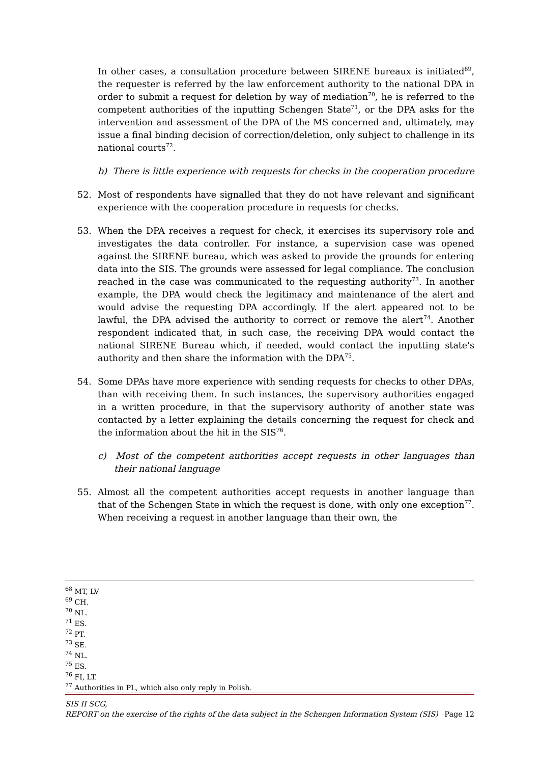In other cases, a consultation procedure between SIRENE bureaux is initiated<sup>69</sup>, the requester is referred by the law enforcement authority to the national DPA in order to submit a request for deletion by way of mediation<sup>70</sup>, he is referred to the competent authorities of the inputting Schengen State<sup>71</sup>, or the DPA asks for the intervention and assessment of the DPA of the MS concerned and, ultimately, may issue a final binding decision of correction/deletion, only subject to challenge in its national courts<sup>72</sup>.
b) There is little experience with requests for checks in the cooperation procedure
52. Most of respondents have signalled that they do not have relevant and significant experience with the cooperation procedure in requests for checks.
53. When the DPA receives a request for check, it exercises its supervisory role and investigates the data controller. For instance, a supervision case was opened against the SIRENE bureau, which was asked to provide the grounds for entering data into the SIS. The grounds were assessed for legal compliance. The conclusion reached in the case was communicated to the requesting authority<sup>73</sup>. In another example, the DPA would check the legitimacy and maintenance of the alert and would advise the requesting DPA accordingly. If the alert appeared not to be lawful, the DPA advised the authority to correct or remove the alert<sup>74</sup>. Another respondent indicated that, in such case, the receiving DPA would contact the national SIRENE Bureau which, if needed, would contact the inputting state's authority and then share the information with the DPA<sup>75</sup>.
54. Some DPAs have more experience with sending requests for checks to other DPAs, than with receiving them. In such instances, the supervisory authorities engaged in a written procedure, in that the supervisory authority of another state was contacted by a letter explaining the details concerning the request for check and the information about the hit in the SIS<sup>76</sup>.
c) Most of the competent authorities accept requests in other languages than their national language
55. Almost all the competent authorities accept requests in another language than that of the Schengen State in which the request is done, with only one exception<sup>77</sup>. When receiving a request in another language than their own, the
<sup>68</sup> MT, LV
<sup>69</sup> CH.
<sup>70</sup> NL.
<sup>71</sup> ES.
<sup>72</sup> PT.
<sup>73</sup> SE.
<sup>74</sup> NL.
<sup>75</sup> ES.
<sup>76</sup> FI, LT.
<sup>77</sup> Authorities in PL, which also only reply in Polish.
SIS II SCG,
REPORT on the exercise of the rights of the data subject in the Schengen Information System (SIS) Page 12